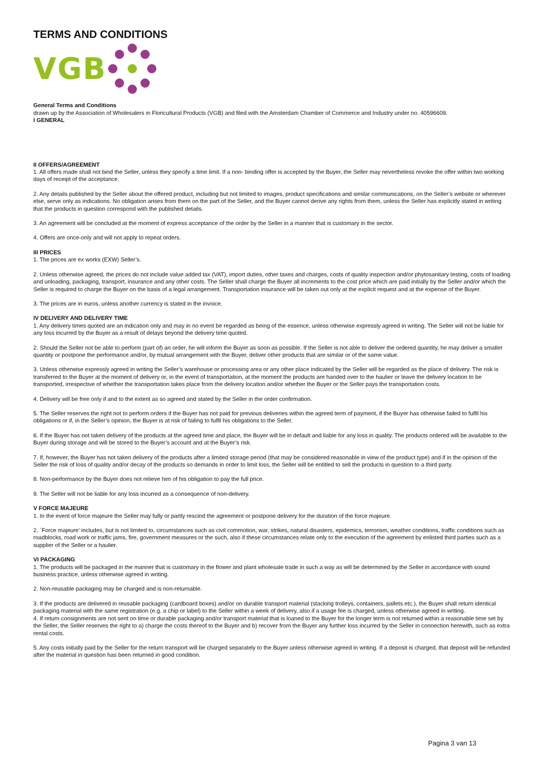TERMS AND CONDITIONS
VGB
General Terms and Conditions
drawn up by the Association of Wholesalers in Floricultural Products (VGB) and filed with the Amsterdam Chamber of Commerce and Industry under no. 40596609.
I GENERAL
II OFFERS/AGREEMENT
1. All offers made shall not bind the Seller, unless they specify a time limit. If a non- binding offer is accepted by the Buyer, the Seller may nevertheless revoke the offer within two working days of receipt of the acceptance.
2. Any details published by the Seller about the offered product, including but not limited to images, product specifications and similar communications, on the Seller’s website or wherever else, serve only as indications. No obligation arises from them on the part of the Seller, and the Buyer cannot derive any rights from them, unless the Seller has explicitly stated in writing that the products in question correspond with the published details.
3. An agreement will be concluded at the moment of express acceptance of the order by the Seller in a manner that is customary in the sector.
4. Offers are once-only and will not apply to repeat orders.
III PRICES
1. The prices are ex works (EXW) Seller’s.
2. Unless otherwise agreed, the prices do not include value added tax (VAT), import duties, other taxes and charges, costs of quality inspection and/or phytosanitary testing, costs of loading and unloading, packaging, transport, insurance and any other costs. The Seller shall charge the Buyer all increments to the cost price which are paid initially by the Seller and/or which the Seller is required to charge the Buyer on the basis of a legal arrangement. Transportation insurance will be taken out only at the explicit request and at the expense of the Buyer.
3. The prices are in euros, unless another currency is stated in the invoice.
IV DELIVERY AND DELIVERY TIME
1. Any delivery times quoted are an indication only and may in no event be regarded as being of the essence, unless otherwise expressly agreed in writing. The Seller will not be liable for any loss incurred by the Buyer as a result of delays beyond the delivery time quoted.
2. Should the Seller not be able to perform (part of) an order, he will inform the Buyer as soon as possible. If the Seller is not able to deliver the ordered quantity, he may deliver a smaller quantity or postpone the performance and/or, by mutual arrangement with the Buyer, deliver other products that are similar or of the same value.
3. Unless otherwise expressly agreed in writing the Seller’s warehouse or processing area or any other place indicated by the Seller will be regarded as the place of delivery. The risk is transferred to the Buyer at the moment of delivery or, in the event of transportation, at the moment the products are handed over to the haulier or leave the delivery location to be transported, irrespective of whether the transportation takes place from the delivery location and/or whether the Buyer or the Seller pays the transportation costs.
4. Delivery will be free only if and to the extent as so agreed and stated by the Seller in the order confirmation.
5. The Seller reserves the right not to perform orders if the Buyer has not paid for previous deliveries within the agreed term of payment, if the Buyer has otherwise failed to fulfil his obligations or if, in the Seller’s opinion, the Buyer is at risk of failing to fulfil his obligations to the Seller.
6. If the Buyer has not taken delivery of the products at the agreed time and place, the Buyer will be in default and liable for any loss in quality. The products ordered will be available to the Buyer during storage and will be stored to the Buyer’s account and at the Buyer’s risk.
7. If, however, the Buyer has not taken delivery of the products after a limited storage period (that may be considered reasonable in view of the product type) and if in the opinion of the Seller the risk of loss of quality and/or decay of the products so demands in order to limit loss, the Seller will be entitled to sell the products in question to a third party.
8. Non-performance by the Buyer does not relieve him of his obligation to pay the full price.
9. The Seller will not be liable for any loss incurred as a consequence of non-delivery.
V FORCE MAJEURE
1. In the event of force majeure the Seller may fully or partly rescind the agreement or postpone delivery for the duration of the force majeure.
2. `Force majeure’ includes, but is not limited to, circumstances such as civil commotion, war, strikes, natural disasters, epidemics, terrorism, weather conditions, traffic conditions such as roadblocks, road work or traffic jams, fire, government measures or the such, also if these circumstances relate only to the execution of the agreement by enlisted third parties such as a supplier of the Seller or a haulier.
VI PACKAGING
1. The products will be packaged in the manner that is customary in the flower and plant wholesale trade in such a way as will be determined by the Seller in accordance with sound business practice, unless otherwise agreed in writing.
2. Non-reusable packaging may be charged and is non-returnable.
3. If the products are delivered in reusable packaging (cardboard boxes) and/or on durable transport material (stacking trolleys, containers, pallets etc.), the Buyer shall return identical
packaging material with the same registration (e.g. a chip or label) to the Seller within a week of delivery, also if a usage fee is charged, unless otherwise agreed in writing.
4. If return consignments are not sent on time or durable packaging and/or transport material that is loaned to the Buyer for the longer term is not returned within a reasonable time set by the Seller, the Seller reserves the right to a) charge the costs thereof to the Buyer and b) recover from the Buyer any further loss incurred by the Seller in connection herewith, such as extra rental costs.
5. Any costs initially paid by the Seller for the return transport will be charged separately to the Buyer unless otherwise agreed in writing. If a deposit is charged, that deposit will be refunded after the material in question has been returned in good condition.
Pagina 3 van 13